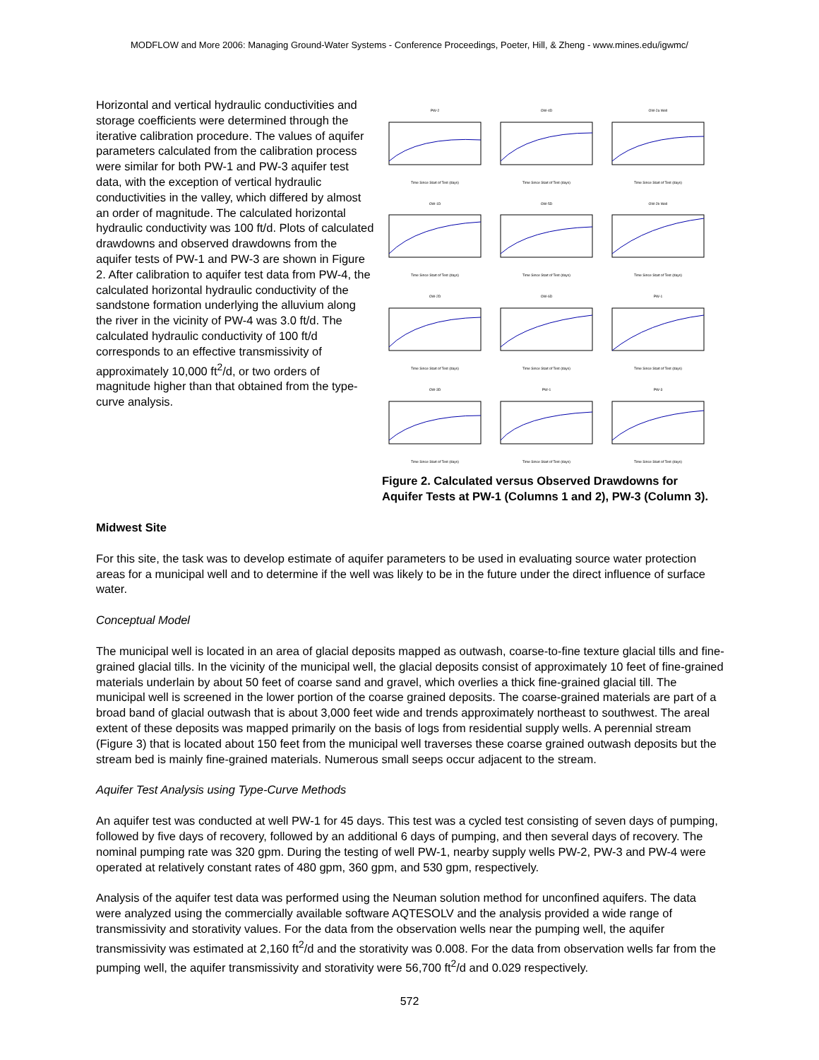MODFLOW and More 2006: Managing Ground-Water Systems - Conference Proceedings, Poeter, Hill, & Zheng - www.mines.edu/igwmc/
Horizontal and vertical hydraulic conductivities and storage coefficients were determined through the iterative calibration procedure. The values of aquifer parameters calculated from the calibration process were similar for both PW-1 and PW-3 aquifer test data, with the exception of vertical hydraulic conductivities in the valley, which differed by almost an order of magnitude. The calculated horizontal hydraulic conductivity was 100 ft/d. Plots of calculated drawdowns and observed drawdowns from the aquifer tests of PW-1 and PW-3 are shown in Figure 2. After calibration to aquifer test data from PW-4, the calculated horizontal hydraulic conductivity of the sandstone formation underlying the alluvium along the river in the vicinity of PW-4 was 3.0 ft/d. The calculated hydraulic conductivity of 100 ft/d corresponds to an effective transmissivity of approximately 10,000 ft<sup>2</sup>/d, or two orders of magnitude higher than that obtained from the type-curve analysis.
PW-2Time Since Start of Test (days)
OW-4DTime Since Start of Test (days)
OW-2a WellTime Since Start of Test (days)
OW-1DTime Since Start of Test (days)
OW-5DTime Since Start of Test (days)
OW-2b WellTime Since Start of Test (days)
OW-2DTime Since Start of Test (days)
OW-6DTime Since Start of Test (days)
PW-1Time Since Start of Test (days)
OW-3DTime Since Start of Test (days)
PW-1Time Since Start of Test (days)
PW-3Time Since Start of Test (days)
Figure 2. Calculated versus Observed Drawdowns for Aquifer Tests at PW-1 (Columns 1 and 2), PW-3 (Column 3).
Midwest Site
For this site, the task was to develop estimate of aquifer parameters to be used in evaluating source water protection areas for a municipal well and to determine if the well was likely to be in the future under the direct influence of surface water.
Conceptual Model
The municipal well is located in an area of glacial deposits mapped as outwash, coarse-to-fine texture glacial tills and fine-grained glacial tills. In the vicinity of the municipal well, the glacial deposits consist of approximately 10 feet of fine-grained materials underlain by about 50 feet of coarse sand and gravel, which overlies a thick fine-grained glacial till. The municipal well is screened in the lower portion of the coarse grained deposits. The coarse-grained materials are part of a broad band of glacial outwash that is about 3,000 feet wide and trends approximately northeast to southwest. The areal extent of these deposits was mapped primarily on the basis of logs from residential supply wells. A perennial stream (Figure 3) that is located about 150 feet from the municipal well traverses these coarse grained outwash deposits but the stream bed is mainly fine-grained materials. Numerous small seeps occur adjacent to the stream.
Aquifer Test Analysis using Type-Curve Methods
An aquifer test was conducted at well PW-1 for 45 days. This test was a cycled test consisting of seven days of pumping, followed by five days of recovery, followed by an additional 6 days of pumping, and then several days of recovery. The nominal pumping rate was 320 gpm. During the testing of well PW-1, nearby supply wells PW-2, PW-3 and PW-4 were operated at relatively constant rates of 480 gpm, 360 gpm, and 530 gpm, respectively.
Analysis of the aquifer test data was performed using the Neuman solution method for unconfined aquifers. The data were analyzed using the commercially available software AQTESOLV and the analysis provided a wide range of transmissivity and storativity values. For the data from the observation wells near the pumping well, the aquifer transmissivity was estimated at 2,160 ft<sup>2</sup>/d and the storativity was 0.008. For the data from observation wells far from the pumping well, the aquifer transmissivity and storativity were 56,700 ft<sup>2</sup>/d and 0.029 respectively.
572